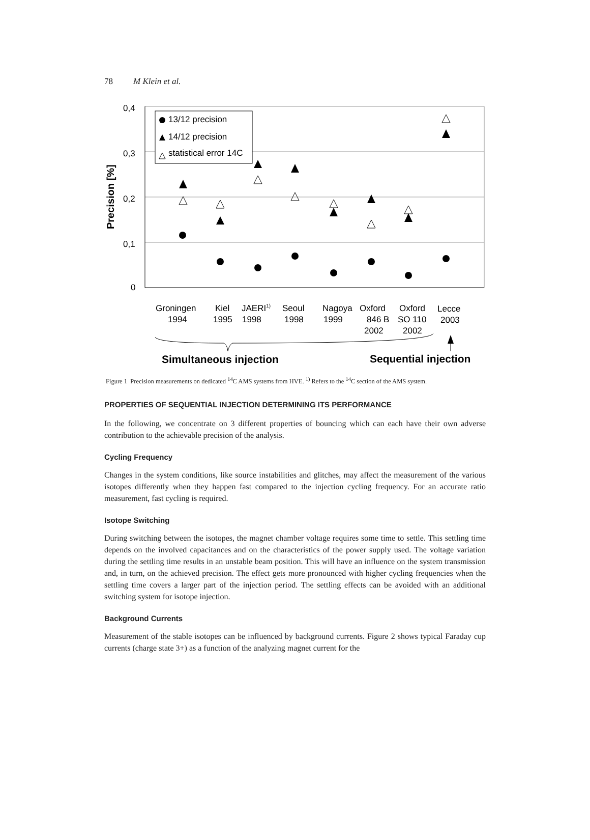78 M Klein et al.
0,4
0,3
0,2
0,1
0
Precision [%]
13/12 precision
14/12 precision
statistical error 14C
Groningen
1994
Kiel
1995
JAERI1)
1998
Seoul
1998
Nagoya
1999
Oxford
846 B
2002
Oxford
SO 110
2002
Lecce
2003
Simultaneous injection
Sequential injection
Figure 1 Precision measurements on dedicated <sup>14</sup>C AMS systems from HVE. <sup>1)</sup> Refers to the <sup>14</sup>C section of the AMS system.
PROPERTIES OF SEQUENTIAL INJECTION DETERMINING ITS PERFORMANCE
In the following, we concentrate on 3 different properties of bouncing which can each have their own adverse contribution to the achievable precision of the analysis.
Cycling Frequency
Changes in the system conditions, like source instabilities and glitches, may affect the measurement of the various isotopes differently when they happen fast compared to the injection cycling frequency. For an accurate ratio measurement, fast cycling is required.
Isotope Switching
During switching between the isotopes, the magnet chamber voltage requires some time to settle. This settling time depends on the involved capacitances and on the characteristics of the power supply used. The voltage variation during the settling time results in an unstable beam position. This will have an influence on the system transmission and, in turn, on the achieved precision. The effect gets more pronounced with higher cycling frequencies when the settling time covers a larger part of the injection period. The settling effects can be avoided with an additional switching system for isotope injection.
Background Currents
Measurement of the stable isotopes can be influenced by background currents. Figure 2 shows typical Faraday cup currents (charge state 3+) as a function of the analyzing magnet current for the